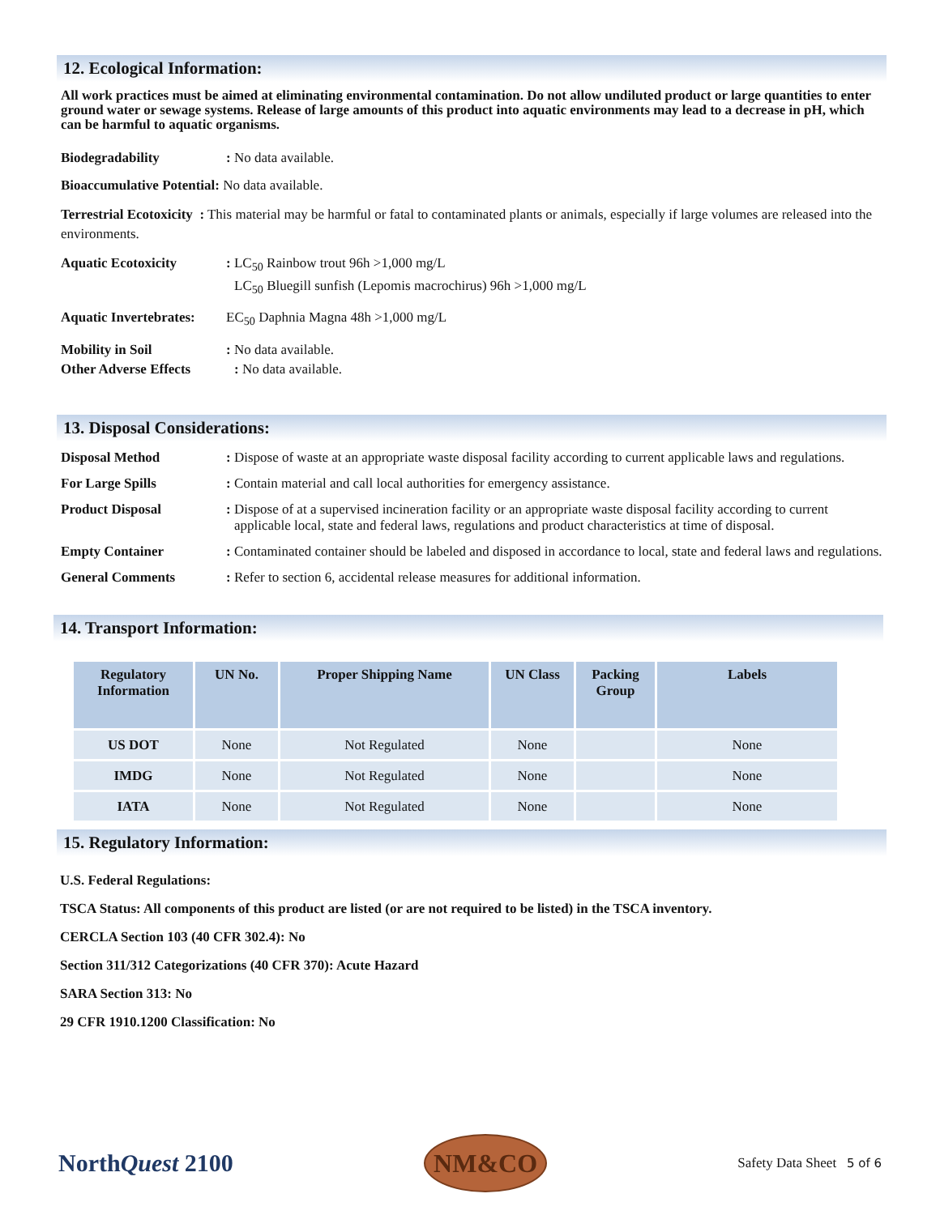12. Ecological Information:
All work practices must be aimed at eliminating environmental contamination. Do not allow undiluted product or large quantities to enter ground water or sewage systems. Release of large amounts of this product into aquatic environments may lead to a decrease in pH, which can be harmful to aquatic organisms.
Biodegradability : No data available.
Bioaccumulative Potential: No data available.
Terrestrial Ecotoxicity : This material may be harmful or fatal to contaminated plants or animals, especially if large volumes are released into the environments.
Aquatic Ecotoxicity : LC<sub>50</sub> Rainbow trout 96h >1,000 mg/L
LC<sub>50</sub> Bluegill sunfish (Lepomis macrochirus) 96h >1,000 mg/L
Aquatic Invertebrates:
EC<sub>50</sub> Daphnia Magna 48h >1,000 mg/L
Mobility in Soil
Other Adverse Effects
: No data available.
: No data available.
13. Disposal Considerations:
Disposal Method : Dispose of waste at an appropriate waste disposal facility according to current applicable laws and regulations.
For Large Spills : Contain material and call local authorities for emergency assistance.
Product Disposal : Dispose of at a supervised incineration facility or an appropriate waste disposal facility according to current applicable local, state and federal laws, regulations and product characteristics at time of disposal.
Empty Container : Contaminated container should be labeled and disposed in accordance to local, state and federal laws and regulations.
General Comments : Refer to section 6, accidental release measures for additional information.
14. Transport Information:
| Regulatory Information | UN No. | Proper Shipping Name | UN Class | Packing Group | Labels |
| --- | --- | --- | --- | --- | --- |
| US DOT | None | Not Regulated | None | | None |
| IMDG | None | Not Regulated | None | | None |
| IATA | None | Not Regulated | None | | None |
15. Regulatory Information:
U.S. Federal Regulations:
TSCA Status: All components of this product are listed (or are not required to be listed) in the TSCA inventory.
CERCLA Section 103 (40 CFR 302.4): No
Section 311/312 Categorizations (40 CFR 370): Acute Hazard
SARA Section 313: No
29 CFR 1910.1200 Classification: No
NorthQuest 2100
NM&CO
Safety Data Sheet 5 of 6